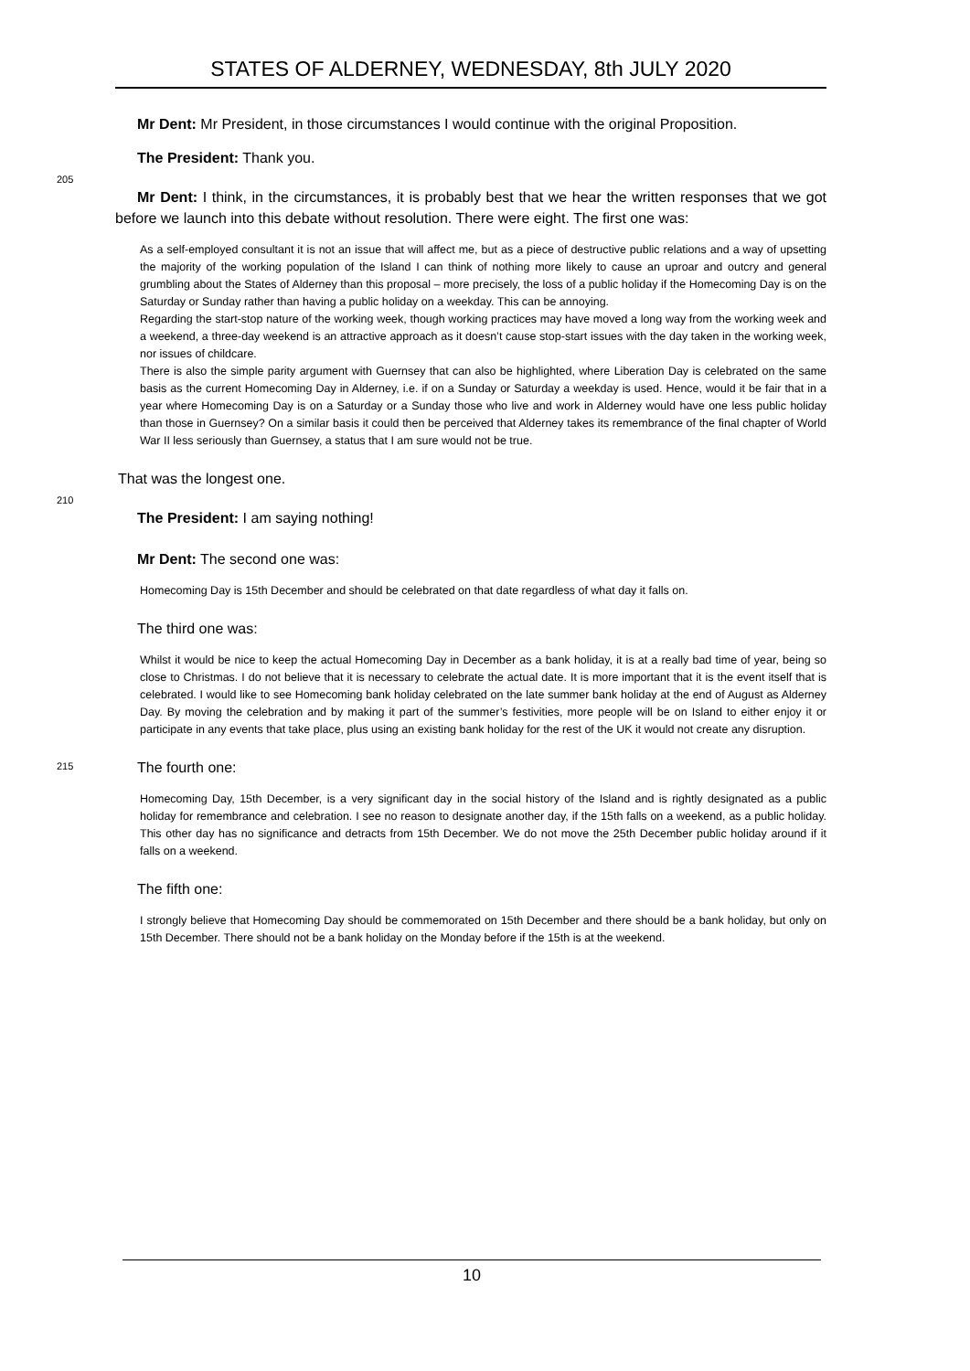STATES OF ALDERNEY, WEDNESDAY, 8th JULY 2020
Mr Dent: Mr President, in those circumstances I would continue with the original Proposition.
The President: Thank you.
205
Mr Dent: I think, in the circumstances, it is probably best that we hear the written responses that we got before we launch into this debate without resolution. There were eight. The first one was:
As a self-employed consultant it is not an issue that will affect me, but as a piece of destructive public relations and a way of upsetting the majority of the working population of the Island I can think of nothing more likely to cause an uproar and outcry and general grumbling about the States of Alderney than this proposal – more precisely, the loss of a public holiday if the Homecoming Day is on the Saturday or Sunday rather than having a public holiday on a weekday. This can be annoying.
Regarding the start-stop nature of the working week, though working practices may have moved a long way from the working week and a weekend, a three-day weekend is an attractive approach as it doesn’t cause stop-start issues with the day taken in the working week, nor issues of childcare.
There is also the simple parity argument with Guernsey that can also be highlighted, where Liberation Day is celebrated on the same basis as the current Homecoming Day in Alderney, i.e. if on a Sunday or Saturday a weekday is used. Hence, would it be fair that in a year where Homecoming Day is on a Saturday or a Sunday those who live and work in Alderney would have one less public holiday than those in Guernsey? On a similar basis it could then be perceived that Alderney takes its remembrance of the final chapter of World War II less seriously than Guernsey, a status that I am sure would not be true.
That was the longest one.
210
The President: I am saying nothing!
Mr Dent: The second one was:
Homecoming Day is 15th December and should be celebrated on that date regardless of what day it falls on.
The third one was:
Whilst it would be nice to keep the actual Homecoming Day in December as a bank holiday, it is at a really bad time of year, being so close to Christmas. I do not believe that it is necessary to celebrate the actual date. It is more important that it is the event itself that is celebrated. I would like to see Homecoming bank holiday celebrated on the late summer bank holiday at the end of August as Alderney Day. By moving the celebration and by making it part of the summer’s festivities, more people will be on Island to either enjoy it or participate in any events that take place, plus using an existing bank holiday for the rest of the UK it would not create any disruption.
215
The fourth one:
Homecoming Day, 15th December, is a very significant day in the social history of the Island and is rightly designated as a public holiday for remembrance and celebration. I see no reason to designate another day, if the 15th falls on a weekend, as a public holiday. This other day has no significance and detracts from 15th December. We do not move the 25th December public holiday around if it falls on a weekend.
The fifth one:
I strongly believe that Homecoming Day should be commemorated on 15th December and there should be a bank holiday, but only on 15th December. There should not be a bank holiday on the Monday before if the 15th is at the weekend.
10